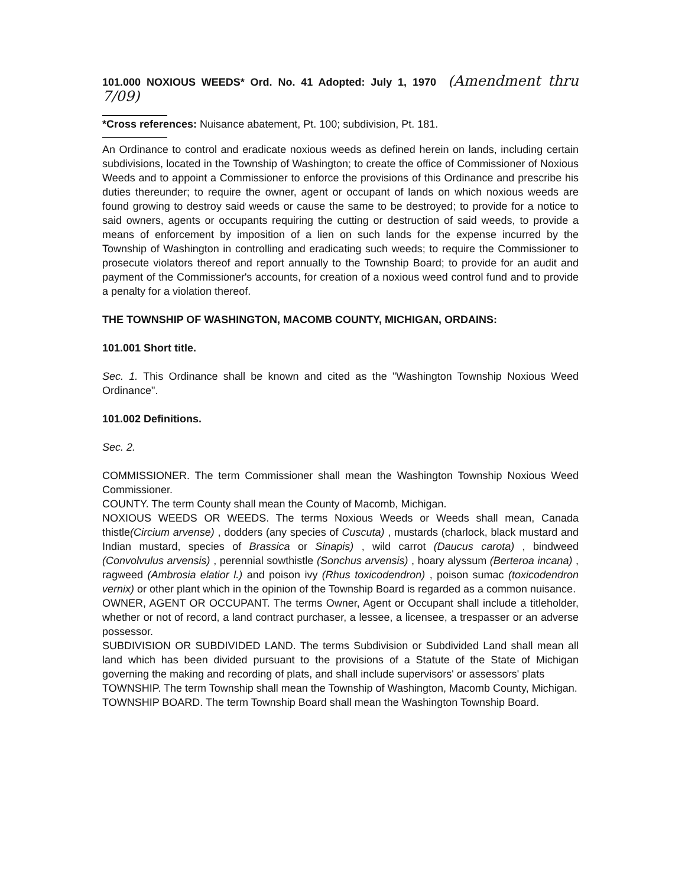101.000 NOXIOUS WEEDS* Ord. No. 41 Adopted: July 1, 1970 (Amendment thru 7/09)
*Cross references: Nuisance abatement, Pt. 100; subdivision, Pt. 181.
An Ordinance to control and eradicate noxious weeds as defined herein on lands, including certain subdivisions, located in the Township of Washington; to create the office of Commissioner of Noxious Weeds and to appoint a Commissioner to enforce the provisions of this Ordinance and prescribe his duties thereunder; to require the owner, agent or occupant of lands on which noxious weeds are found growing to destroy said weeds or cause the same to be destroyed; to provide for a notice to said owners, agents or occupants requiring the cutting or destruction of said weeds, to provide a means of enforcement by imposition of a lien on such lands for the expense incurred by the Township of Washington in controlling and eradicating such weeds; to require the Commissioner to prosecute violators thereof and report annually to the Township Board; to provide for an audit and payment of the Commissioner's accounts, for creation of a noxious weed control fund and to provide a penalty for a violation thereof.
THE TOWNSHIP OF WASHINGTON, MACOMB COUNTY, MICHIGAN, ORDAINS:
101.001 Short title.
Sec. 1. This Ordinance shall be known and cited as the "Washington Township Noxious Weed Ordinance".
101.002 Definitions.
Sec. 2.
COMMISSIONER. The term Commissioner shall mean the Washington Township Noxious Weed Commissioner.
COUNTY. The term County shall mean the County of Macomb, Michigan.
NOXIOUS WEEDS OR WEEDS. The terms Noxious Weeds or Weeds shall mean, Canada thistle(Circium arvense) , dodders (any species of Cuscuta) , mustards (charlock, black mustard and Indian mustard, species of Brassica or Sinapis) , wild carrot (Daucus carota) , bindweed (Convolvulus arvensis) , perennial sowthistle (Sonchus arvensis) , hoary alyssum (Berteroa incana) , ragweed (Ambrosia elatior l.) and poison ivy (Rhus toxicodendron) , poison sumac (toxicodendron vernix) or other plant which in the opinion of the Township Board is regarded as a common nuisance.
OWNER, AGENT OR OCCUPANT. The terms Owner, Agent or Occupant shall include a titleholder, whether or not of record, a land contract purchaser, a lessee, a licensee, a trespasser or an adverse possessor.
SUBDIVISION OR SUBDIVIDED LAND. The terms Subdivision or Subdivided Land shall mean all land which has been divided pursuant to the provisions of a Statute of the State of Michigan governing the making and recording of plats, and shall include supervisors' or assessors' plats
TOWNSHIP. The term Township shall mean the Township of Washington, Macomb County, Michigan.
TOWNSHIP BOARD. The term Township Board shall mean the Washington Township Board.